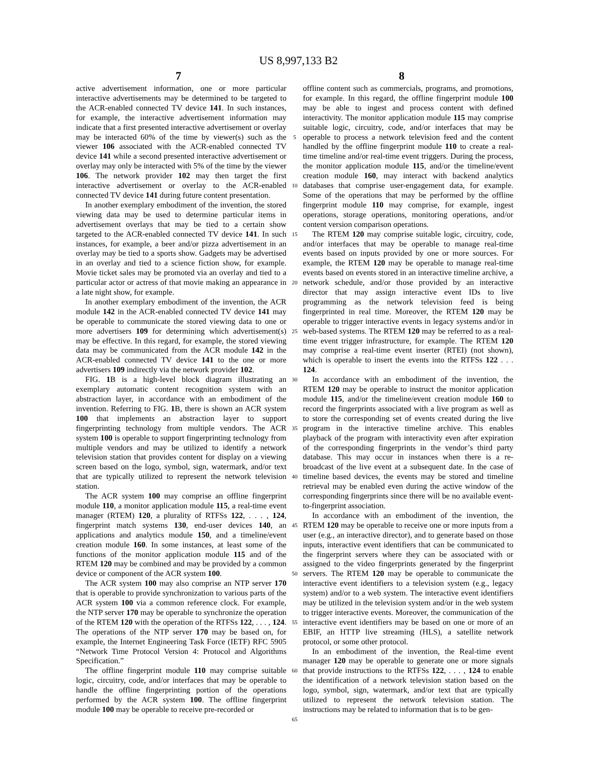US 8,997,133 B2
7 8
active advertisement information, one or more particular interactive advertisements may be determined to be targeted to the ACR-enabled connected TV device 141. In such instances, for example, the interactive advertisement information may indicate that a first presented interactive advertisement or overlay may be interacted 60% of the time by viewer(s) such as the viewer 106 associated with the ACR-enabled connected TV device 141 while a second presented interactive advertisement or overlay may only be interacted with 5% of the time by the viewer 106. The network provider 102 may then target the first interactive advertisement or overlay to the ACR-enabled connected TV device 141 during future content presentation.
In another exemplary embodiment of the invention, the stored viewing data may be used to determine particular items in advertisement overlays that may be tied to a certain show targeted to the ACR-enabled connected TV device 141. In such instances, for example, a beer and/or pizza advertisement in an overlay may be tied to a sports show. Gadgets may be advertised in an overlay and tied to a science fiction show, for example. Movie ticket sales may be promoted via an overlay and tied to a particular actor or actress of that movie making an appearance in a late night show, for example.
In another exemplary embodiment of the invention, the ACR module 142 in the ACR-enabled connected TV device 141 may be operable to communicate the stored viewing data to one or more advertisers 109 for determining which advertisement(s) may be effective. In this regard, for example, the stored viewing data may be communicated from the ACR module 142 in the ACR-enabled connected TV device 141 to the one or more advertisers 109 indirectly via the network provider 102.
FIG. 1 B is a high-level block diagram illustrating an exemplary automatic content recognition system with an abstraction layer, in accordance with an embodiment of the invention. Referring to FIG. 1 B, there is shown an ACR system 100 that implements an abstraction layer to support fingerprinting technology from multiple vendors. The ACR system 100 is operable to support fingerprinting technology from multiple vendors and may be utilized to identify a network television station that provides content for display on a viewing screen based on the logo, symbol, sign, watermark, and/or text that are typically utilized to represent the network television station.
The ACR system 100 may comprise an offline fingerprint module 110, a monitor application module 115, a real-time event manager (RTEM) 120, a plurality of RTFSs 122, . . . , 124, fingerprint match systems 130, end-user devices 140, an applications and analytics module 150, and a timeline/event creation module 160. In some instances, at least some of the functions of the monitor application module 115 and of the RTEM 120 may be combined and may be provided by a common device or component of the ACR system 100.
The ACR system 100 may also comprise an NTP server 170 that is operable to provide synchronization to various parts of the ACR system 100 via a common reference clock. For example, the NTP server 170 may be operable to synchronize the operation of the RTEM 120 with the operation of the RTFSs 122, . . . , 124. The operations of the NTP server 170 may be based on, for example, the Internet Engineering Task Force (IETF) RFC 5905 “Network Time Protocol Version 4: Protocol and Algorithms Specification.”
The offline fingerprint module 110 may comprise suitable logic, circuitry, code, and/or interfaces that may be operable to handle the offline fingerprinting portion of the operations performed by the ACR system 100. The offline fingerprint module 100 may be operable to receive pre-recorded or
5
10
15
20
25
30
35
40
45
50
55
60
65
offline content such as commercials, programs, and promotions, for example. In this regard, the offline fingerprint module 100 may be able to ingest and process content with defined interactivity. The monitor application module 115 may comprise suitable logic, circuitry, code, and/or interfaces that may be operable to process a network television feed and the content handled by the offline fingerprint module 110 to create a real-time timeline and/or real-time event triggers. During the process, the monitor application module 115, and/or the timeline/event creation module 160, may interact with backend analytics databases that comprise user-engagement data, for example. Some of the operations that may be performed by the offline fingerprint module 110 may comprise, for example, ingest operations, storage operations, monitoring operations, and/or content version comparison operations.
The RTEM 120 may comprise suitable logic, circuitry, code, and/or interfaces that may be operable to manage real-time events based on inputs provided by one or more sources. For example, the RTEM 120 may be operable to manage real-time events based on events stored in an interactive timeline archive, a network schedule, and/or those provided by an interactive director that may assign interactive event IDs to live programming as the network television feed is being fingerprinted in real time. Moreover, the RTEM 120 may be operable to trigger interactive events in legacy systems and/or in web-based systems. The RTEM 120 may be referred to as a real-time event trigger infrastructure, for example. The RTEM 120 may comprise a real-time event inserter (RTEI) (not shown), which is operable to insert the events into the RTFSs 122 . . . 124.
In accordance with an embodiment of the invention, the RTEM 120 may be operable to instruct the monitor application module 115, and/or the timeline/event creation module 160 to record the fingerprints associated with a live program as well as to store the corresponding set of events created during the live program in the interactive timeline archive. This enables playback of the program with interactivity even after expiration of the corresponding fingerprints in the vendor’s third party database. This may occur in instances when there is a re-broadcast of the live event at a subsequent date. In the case of timeline based devices, the events may be stored and timeline retrieval may be enabled even during the active window of the corresponding fingerprints since there will be no available event-to-fingerprint association.
In accordance with an embodiment of the invention, the RTEM 120 may be operable to receive one or more inputs from a user (e.g., an interactive director), and to generate based on those inputs, interactive event identifiers that can be communicated to the fingerprint servers where they can be associated with or assigned to the video fingerprints generated by the fingerprint servers. The RTEM 120 may be operable to communicate the interactive event identifiers to a television system (e.g., legacy system) and/or to a web system. The interactive event identifiers may be utilized in the television system and/or in the web system to trigger interactive events. Moreover, the communication of the interactive event identifiers may be based on one or more of an EBIF, an HTTP live streaming (HLS), a satellite network protocol, or some other protocol.
In an embodiment of the invention, the Real-time event manager 120 may be operable to generate one or more signals that provide instructions to the RTFSs 122, . . . , 124 to enable the identification of a network television station based on the logo, symbol, sign, watermark, and/or text that are typically utilized to represent the network television station. The instructions may be related to information that is to be gen-